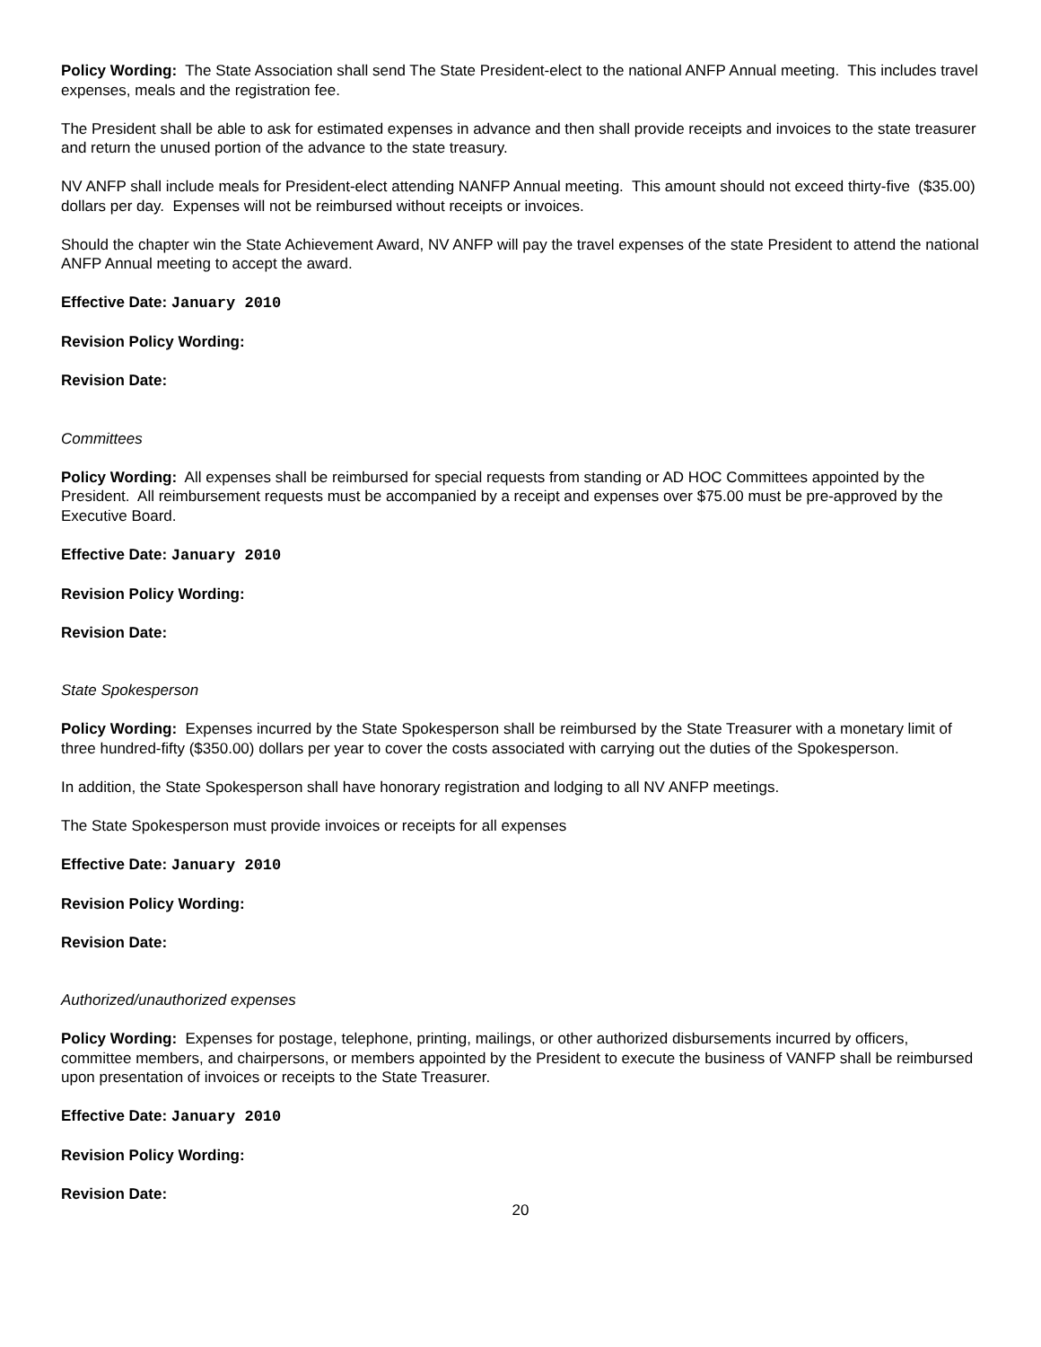Policy Wording: The State Association shall send The State President-elect to the national ANFP Annual meeting. This includes travel expenses, meals and the registration fee.
The President shall be able to ask for estimated expenses in advance and then shall provide receipts and invoices to the state treasurer and return the unused portion of the advance to the state treasury.
NV ANFP shall include meals for President-elect attending NANFP Annual meeting. This amount should not exceed thirty-five ($35.00) dollars per day. Expenses will not be reimbursed without receipts or invoices.
Should the chapter win the State Achievement Award, NV ANFP will pay the travel expenses of the state President to attend the national ANFP Annual meeting to accept the award.
Effective Date: January 2010
Revision Policy Wording:
Revision Date:
Committees
Policy Wording: All expenses shall be reimbursed for special requests from standing or AD HOC Committees appointed by the President. All reimbursement requests must be accompanied by a receipt and expenses over $75.00 must be pre-approved by the Executive Board.
Effective Date: January 2010
Revision Policy Wording:
Revision Date:
State Spokesperson
Policy Wording: Expenses incurred by the State Spokesperson shall be reimbursed by the State Treasurer with a monetary limit of three hundred-fifty ($350.00) dollars per year to cover the costs associated with carrying out the duties of the Spokesperson.
In addition, the State Spokesperson shall have honorary registration and lodging to all NV ANFP meetings.
The State Spokesperson must provide invoices or receipts for all expenses
Effective Date: January 2010
Revision Policy Wording:
Revision Date:
Authorized/unauthorized expenses
Policy Wording: Expenses for postage, telephone, printing, mailings, or other authorized disbursements incurred by officers, committee members, and chairpersons, or members appointed by the President to execute the business of VANFP shall be reimbursed upon presentation of invoices or receipts to the State Treasurer.
Effective Date: January 2010
Revision Policy Wording:
Revision Date:
20